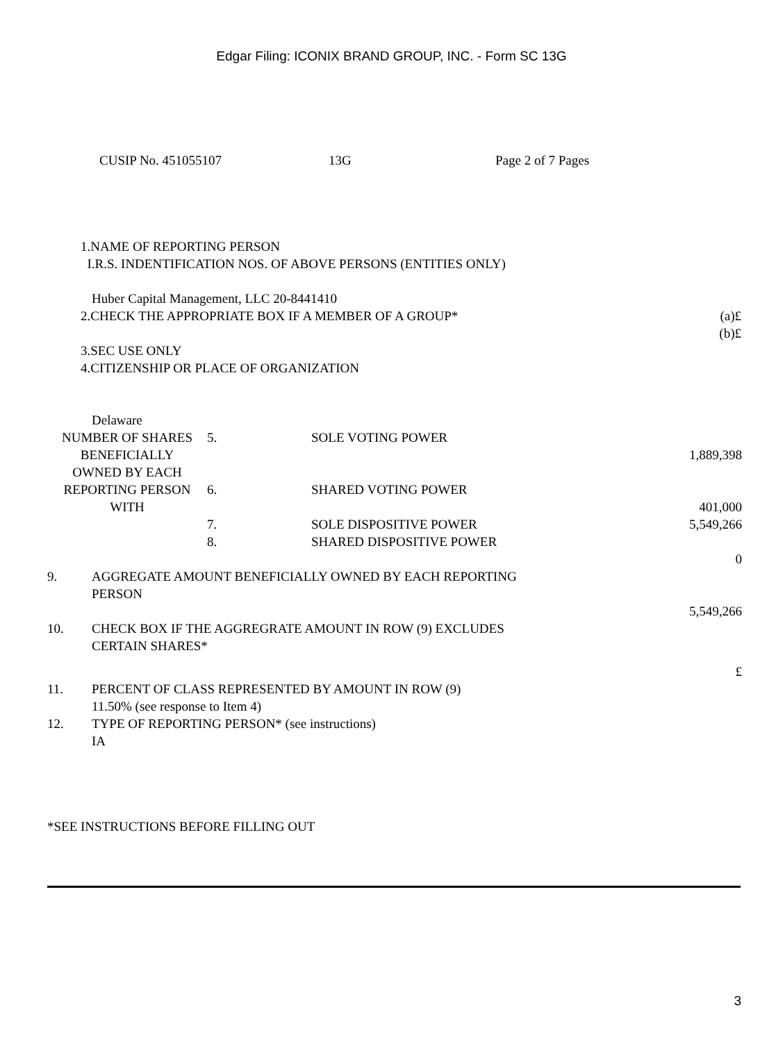Edgar Filing: ICONIX BRAND GROUP, INC. - Form SC 13G
CUSIP No. 451055107 13G Page 2 of 7 Pages
1.NAME OF REPORTING PERSON
I.R.S. INDENTIFICATION NOS. OF ABOVE PERSONS (ENTITIES ONLY)
Huber Capital Management, LLC 20-8441410
2.CHECK THE APPROPRIATE BOX IF A MEMBER OF A GROUP* (a)£
(b)£
3.SEC USE ONLY
4.CITIZENSHIP OR PLACE OF ORGANIZATION
Delaware
| NUMBER OF SHARES BENEFICIALLY OWNED BY EACH REPORTING PERSON WITH | 5. | SOLE VOTING POWER | |
| | | | 1,889,398 |
| | 6. | SHARED VOTING POWER | |
| | | | 401,000 |
| | 7. | SOLE DISPOSITIVE POWER | 5,549,266 |
| | 8. | SHARED DISPOSITIVE POWER | |
| | | | 0 |
| 9. | AGGREGATE AMOUNT BENEFICIALLY OWNED BY EACH REPORTING PERSON | |
| | | 5,549,266 |
| 10. | CHECK BOX IF THE AGGREGRATE AMOUNT IN ROW (9) EXCLUDES CERTAIN SHARES* | |
| | | £ |
| 11. | PERCENT OF CLASS REPRESENTED BY AMOUNT IN ROW (9) 11.50% (see response to Item 4) | |
| 12. | TYPE OF REPORTING PERSON* (see instructions) IA | |
*SEE INSTRUCTIONS BEFORE FILLING OUT
3